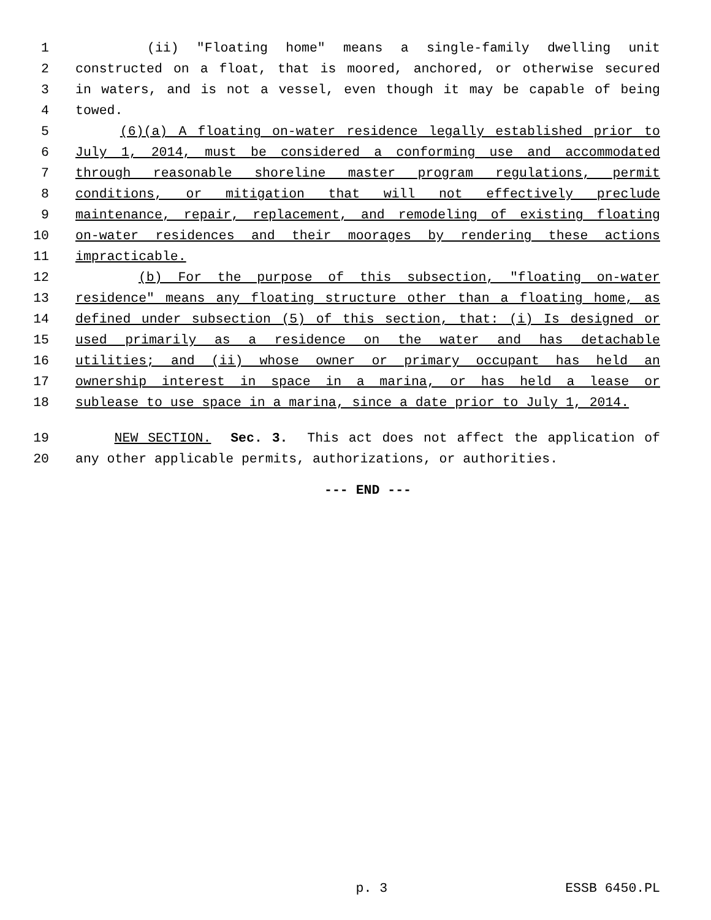1 (ii) "Floating home" means a single-family dwelling unit
2 constructed on a float, that is moored, anchored, or otherwise secured
3 in waters, and is not a vessel, even though it may be capable of being
4 towed.
5 (6)(a) A floating on-water residence legally established prior to
6 July 1, 2014, must be considered a conforming use and accommodated
7 through reasonable shoreline master program regulations, permit
8 conditions, or mitigation that will not effectively preclude
9 maintenance, repair, replacement, and remodeling of existing floating
10 on-water residences and their moorages by rendering these actions
11 impracticable.
12 (b) For the purpose of this subsection, "floating on-water
13 residence" means any floating structure other than a floating home, as
14 defined under subsection (5) of this section, that: (i) Is designed or
15 used primarily as a residence on the water and has detachable
16 utilities; and (ii) whose owner or primary occupant has held an
17 ownership interest in space in a marina, or has held a lease or
18 sublease to use space in a marina, since a date prior to July 1, 2014.
19 NEW SECTION. Sec. 3. This act does not affect the application of
20 any other applicable permits, authorizations, or authorities.
--- END ---
p. 3 ESSB 6450.PL